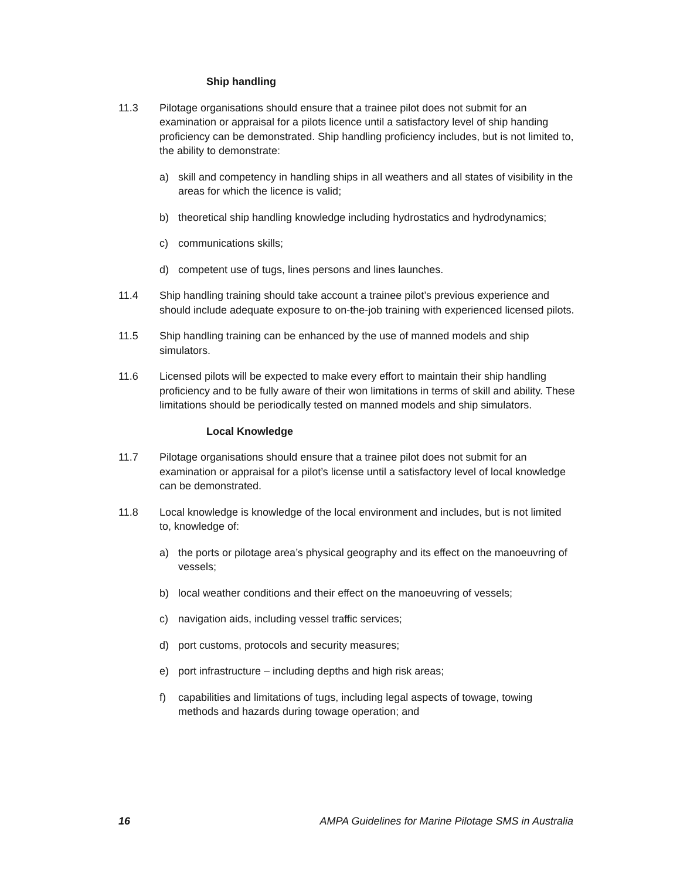Ship handling
11.3 Pilotage organisations should ensure that a trainee pilot does not submit for an examination or appraisal for a pilots licence until a satisfactory level of ship handing proficiency can be demonstrated. Ship handling proficiency includes, but is not limited to, the ability to demonstrate:
a) skill and competency in handling ships in all weathers and all states of visibility in the areas for which the licence is valid;
b) theoretical ship handling knowledge including hydrostatics and hydrodynamics;
c) communications skills;
d) competent use of tugs, lines persons and lines launches.
11.4 Ship handling training should take account a trainee pilot’s previous experience and should include adequate exposure to on-the-job training with experienced licensed pilots.
11.5 Ship handling training can be enhanced by the use of manned models and ship simulators.
11.6 Licensed pilots will be expected to make every effort to maintain their ship handling proficiency and to be fully aware of their won limitations in terms of skill and ability. These limitations should be periodically tested on manned models and ship simulators.
Local Knowledge
11.7 Pilotage organisations should ensure that a trainee pilot does not submit for an examination or appraisal for a pilot’s license until a satisfactory level of local knowledge can be demonstrated.
11.8 Local knowledge is knowledge of the local environment and includes, but is not limited to, knowledge of:
a) the ports or pilotage area’s physical geography and its effect on the manoeuvring of vessels;
b) local weather conditions and their effect on the manoeuvring of vessels;
c) navigation aids, including vessel traffic services;
d) port customs, protocols and security measures;
e) port infrastructure – including depths and high risk areas;
f) capabilities and limitations of tugs, including legal aspects of towage, towing methods and hazards during towage operation; and
16 AMPA Guidelines for Marine Pilotage SMS in Australia